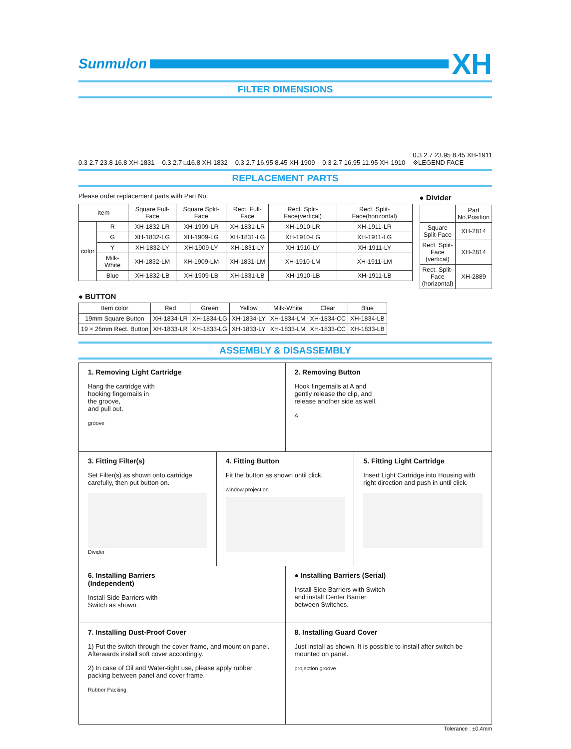Sunmulon
XH
FILTER DIMENSIONS
0.3 2.7 23.8 16.8 XH-1831 0.3 2.7 □16.8 XH-1832 0.3 2.7 16.95 8.45 XH-1909 0.3 2.7 16.95 11.95 XH-1910 0.3 2.7 23.95 8.45 XH-1911
※LEGEND FACE
REPLACEMENT PARTS
Please order replacement parts with Part No.
| Item | | Square Full-Face | Square Split-Face | Rect. Full-Face | Rect. Split-Face(vertical) | Rect. Split-Face(horizontal) |
| --- | --- | --- | --- | --- | --- | --- |
| color | R | XH-1832-LR | XH-1909-LR | XH-1831-LR | XH-1910-LR | XH-1911-LR |
| | G | XH-1832-LG | XH-1909-LG | XH-1831-LG | XH-1910-LG | XH-1911-LG |
| | Y | XH-1832-LY | XH-1909-LY | XH-1831-LY | XH-1910-LY | XH-1911-LY |
| | Milk-White | XH-1832-LM | XH-1909-LM | XH-1831-LM | XH-1910-LM | XH-1911-LM |
| | Blue | XH-1832-LB | XH-1909-LB | XH-1831-LB | XH-1910-LB | XH-1911-LB |
● Divider
| | Part No.Position |
| --- | --- |
| Square Split-Face | XH-2814 |
| Rect. Split-Face (vertical) | XH-2814 |
| Rect. Split-Face (horizontal) | XH-2889 |
● BUTTON
| Item color | Red | Green | Yellow | Milk-White | Clear | Blue |
| --- | --- | --- | --- | --- | --- | --- |
| 19mm Square Button | XH-1834-LR | XH-1834-LG | XH-1834-LY | XH-1834-LM | XH-1834-CC | XH-1834-LB |
| 19 × 26mm Rect. Button | XH-1833-LR | XH-1833-LG | XH-1833-LY | XH-1833-LM | XH-1833-CC | XH-1833-LB |
ASSEMBLY & DISASSEMBLY
1. Removing Light Cartridge
Hang the cartridge with
hooking fingernails in
the groove,
and pull out.
groove
2. Removing Button
Hook fingernails at A and
gently release the clip, and
release another side as well.
A
3. Fitting Filter(s)
Set Filter(s) as shown onto cartridge carefully, then put button on.
Divider
4. Fitting Button
Fit the button as shown until click.
window projection
5. Fitting Light Cartridge
Insert Light Cartridge into Housing with right direction and push in until click.
6. Installing Barriers
(Independent)
Install Side Barriers with
Switch as shown.
● Installing Barriers (Serial)
Install Side Barriers with Switch
and install Center Barrier
between Switches.
7. Installing Dust-Proof Cover
1) Put the switch through the cover frame, and mount on panel. Afterwards install soft cover accordingly.
2) In case of Oil and Water-tight use, please apply rubber packing between panel and cover frame.
Rubber Packing
8. Installing Guard Cover
Just install as shown. It is possible to install after switch be mounted on panel.
projection groove
Tolerance : ±0.4mm